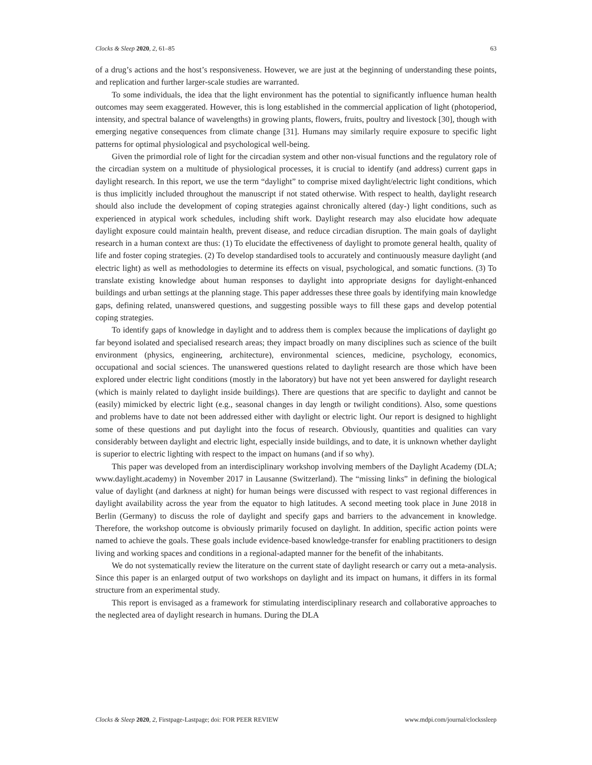Clocks & Sleep 2020, 2, 61–85 63
of a drug’s actions and the host’s responsiveness. However, we are just at the beginning of understanding these points, and replication and further larger-scale studies are warranted.
To some individuals, the idea that the light environment has the potential to significantly influence human health outcomes may seem exaggerated. However, this is long established in the commercial application of light (photoperiod, intensity, and spectral balance of wavelengths) in growing plants, flowers, fruits, poultry and livestock [30], though with emerging negative consequences from climate change [31]. Humans may similarly require exposure to specific light patterns for optimal physiological and psychological well-being.
Given the primordial role of light for the circadian system and other non-visual functions and the regulatory role of the circadian system on a multitude of physiological processes, it is crucial to identify (and address) current gaps in daylight research. In this report, we use the term “daylight” to comprise mixed daylight/electric light conditions, which is thus implicitly included throughout the manuscript if not stated otherwise. With respect to health, daylight research should also include the development of coping strategies against chronically altered (day-) light conditions, such as experienced in atypical work schedules, including shift work. Daylight research may also elucidate how adequate daylight exposure could maintain health, prevent disease, and reduce circadian disruption. The main goals of daylight research in a human context are thus: (1) To elucidate the effectiveness of daylight to promote general health, quality of life and foster coping strategies. (2) To develop standardised tools to accurately and continuously measure daylight (and electric light) as well as methodologies to determine its effects on visual, psychological, and somatic functions. (3) To translate existing knowledge about human responses to daylight into appropriate designs for daylight-enhanced buildings and urban settings at the planning stage. This paper addresses these three goals by identifying main knowledge gaps, defining related, unanswered questions, and suggesting possible ways to fill these gaps and develop potential coping strategies.
To identify gaps of knowledge in daylight and to address them is complex because the implications of daylight go far beyond isolated and specialised research areas; they impact broadly on many disciplines such as science of the built environment (physics, engineering, architecture), environmental sciences, medicine, psychology, economics, occupational and social sciences. The unanswered questions related to daylight research are those which have been explored under electric light conditions (mostly in the laboratory) but have not yet been answered for daylight research (which is mainly related to daylight inside buildings). There are questions that are specific to daylight and cannot be (easily) mimicked by electric light (e.g., seasonal changes in day length or twilight conditions). Also, some questions and problems have to date not been addressed either with daylight or electric light. Our report is designed to highlight some of these questions and put daylight into the focus of research. Obviously, quantities and qualities can vary considerably between daylight and electric light, especially inside buildings, and to date, it is unknown whether daylight is superior to electric lighting with respect to the impact on humans (and if so why).
This paper was developed from an interdisciplinary workshop involving members of the Daylight Academy (DLA; www.daylight.academy) in November 2017 in Lausanne (Switzerland). The “missing links” in defining the biological value of daylight (and darkness at night) for human beings were discussed with respect to vast regional differences in daylight availability across the year from the equator to high latitudes. A second meeting took place in June 2018 in Berlin (Germany) to discuss the role of daylight and specify gaps and barriers to the advancement in knowledge. Therefore, the workshop outcome is obviously primarily focused on daylight. In addition, specific action points were named to achieve the goals. These goals include evidence-based knowledge-transfer for enabling practitioners to design living and working spaces and conditions in a regional-adapted manner for the benefit of the inhabitants.
We do not systematically review the literature on the current state of daylight research or carry out a meta-analysis. Since this paper is an enlarged output of two workshops on daylight and its impact on humans, it differs in its formal structure from an experimental study.
This report is envisaged as a framework for stimulating interdisciplinary research and collaborative approaches to the neglected area of daylight research in humans. During the DLA
Clocks & Sleep 2020, 2, Firstpage-Lastpage; doi: FOR PEER REVIEW www.mdpi.com/journal/clockssleep